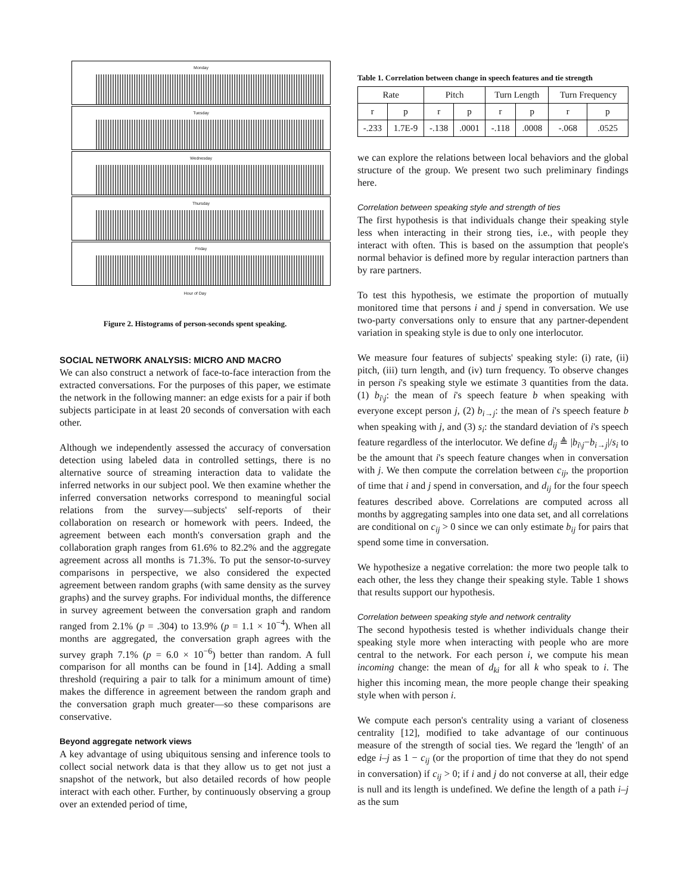Monday
Tuesday
Wednesday
Thursday
Friday
Hour of Day
Figure 2. Histograms of person-seconds spent speaking.
SOCIAL NETWORK ANALYSIS: MICRO AND MACRO
We can also construct a network of face-to-face interaction from the extracted conversations. For the purposes of this paper, we estimate the network in the following manner: an edge exists for a pair if both subjects participate in at least 20 seconds of conversation with each other.
Although we independently assessed the accuracy of conversation detection using labeled data in controlled settings, there is no alternative source of streaming interaction data to validate the inferred networks in our subject pool. We then examine whether the inferred conversation networks correspond to meaningful social relations from the survey—subjects' self-reports of their collaboration on research or homework with peers. Indeed, the agreement between each month's conversation graph and the collaboration graph ranges from 61.6% to 82.2% and the aggregate agreement across all months is 71.3%. To put the sensor-to-survey comparisons in perspective, we also considered the expected agreement between random graphs (with same density as the survey graphs) and the survey graphs. For individual months, the difference in survey agreement between the conversation graph and random ranged from 2.1% (p = .304) to 13.9% (p = 1.1 × 10<sup>−4</sup>). When all months are aggregated, the conversation graph agrees with the survey graph 7.1% (p = 6.0 × 10<sup>−6</sup>) better than random. A full comparison for all months can be found in [14]. Adding a small threshold (requiring a pair to talk for a minimum amount of time) makes the difference in agreement between the random graph and the conversation graph much greater—so these comparisons are conservative.
Beyond aggregate network views
A key advantage of using ubiquitous sensing and inference tools to collect social network data is that they allow us to get not just a snapshot of the network, but also detailed records of how people interact with each other. Further, by continuously observing a group over an extended period of time,
Table 1. Correlation between change in speech features and tie strength
| Rate | | Pitch | | Turn Length | | Turn Frequency | |
| --- | --- | --- | --- | --- | --- | --- | --- |
| r | p | r | p | r | p | r | p |
| -.233 | 1.7E-9 | -.138 | .0001 | -.118 | .0008 | -.068 | .0525 |
we can explore the relations between local behaviors and the global structure of the group. We present two such preliminary findings here.
Correlation between speaking style and strength of ties
The first hypothesis is that individuals change their speaking style less when interacting in their strong ties, i.e., with people they interact with often. This is based on the assumption that people's normal behavior is defined more by regular interaction partners than by rare partners.
To test this hypothesis, we estimate the proportion of mutually monitored time that persons i and j spend in conversation. We use two-party conversations only to ensure that any partner-dependent variation in speaking style is due to only one interlocutor.
We measure four features of subjects' speaking style: (i) rate, (ii) pitch, (iii) turn length, and (iv) turn frequency. To observe changes in person i's speaking style we estimate 3 quantities from the data. (1) b<sub>i\j</sub>: the mean of i's speech feature b when speaking with everyone except person j, (2) b<sub>i→j</sub>: the mean of i's speech feature b when speaking with j, and (3) s<sub>i</sub>: the standard deviation of i's speech feature regardless of the interlocutor. We define d<sub>ij</sub> ≜ |b<sub>i\j</sub>−b<sub>i→j</sub>|/s<sub>i</sub> to be the amount that i's speech feature changes when in conversation with j. We then compute the correlation between c<sub>ij</sub>, the proportion of time that i and j spend in conversation, and d<sub>ij</sub> for the four speech features described above. Correlations are computed across all months by aggregating samples into one data set, and all correlations are conditional on c<sub>ij</sub> > 0 since we can only estimate b<sub>ij</sub> for pairs that spend some time in conversation.
We hypothesize a negative correlation: the more two people talk to each other, the less they change their speaking style. Table 1 shows that results support our hypothesis.
Correlation between speaking style and network centrality
The second hypothesis tested is whether individuals change their speaking style more when interacting with people who are more central to the network. For each person i, we compute his mean incoming change: the mean of d<sub>ki</sub> for all k who speak to i. The higher this incoming mean, the more people change their speaking style when with person i.
We compute each person's centrality using a variant of closeness centrality [12], modified to take advantage of our continuous measure of the strength of social ties. We regard the 'length' of an edge i–j as 1 − c<sub>ij</sub> (or the proportion of time that they do not spend in conversation) if c<sub>ij</sub> > 0; if i and j do not converse at all, their edge is null and its length is undefined. We define the length of a path i–j as the sum